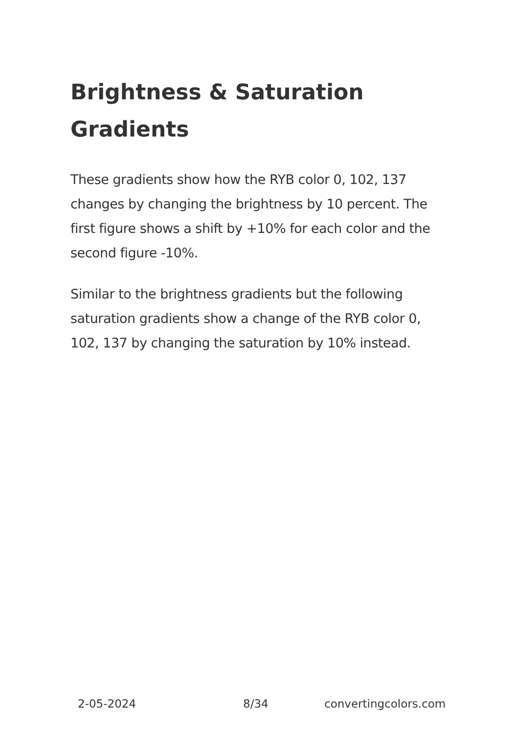Brightness & Saturation Gradients
These gradients show how the RYB color 0, 102, 137 changes by changing the brightness by 10 percent. The first figure shows a shift by +10% for each color and the second figure -10%.
Similar to the brightness gradients but the following saturation gradients show a change of the RYB color 0, 102, 137 by changing the saturation by 10% instead.
2-05-2024 8/34 convertingcolors.com